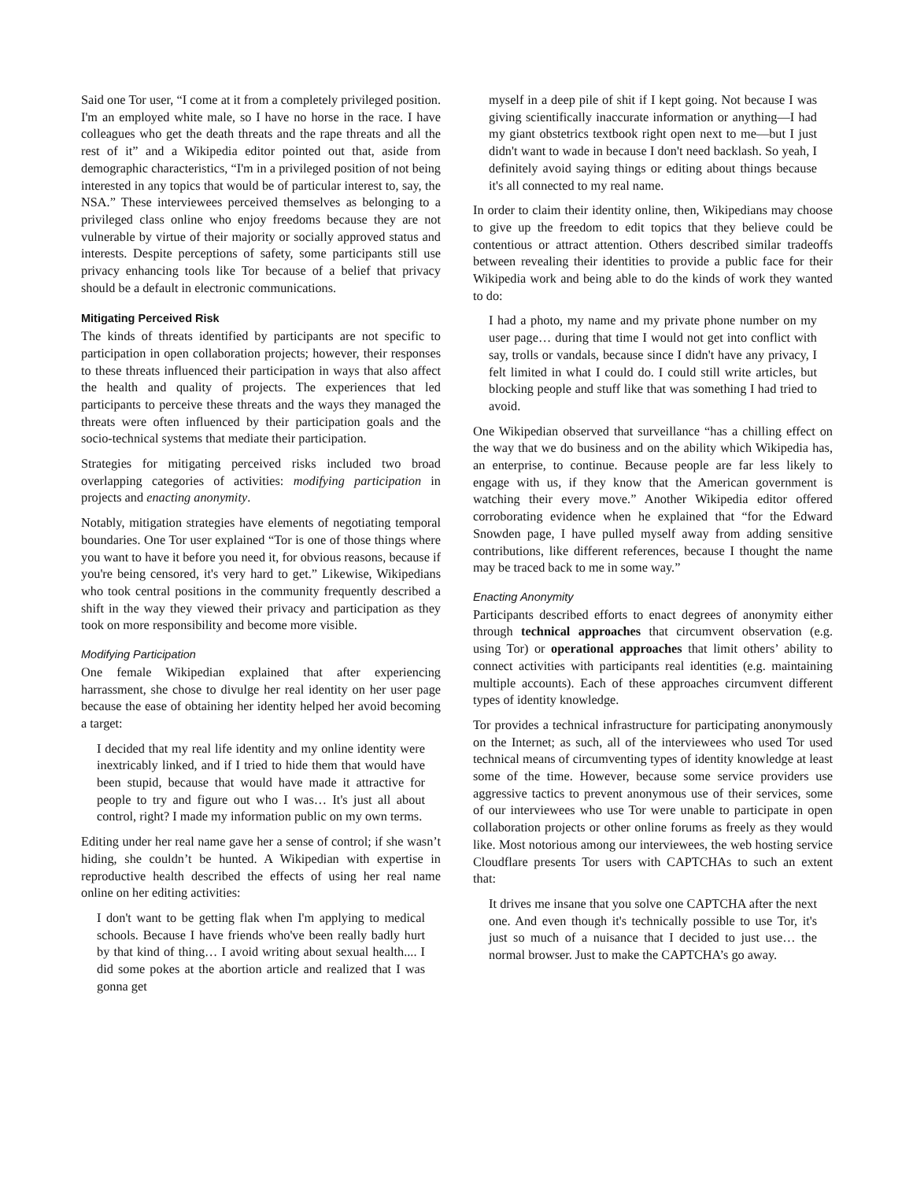Said one Tor user, “I come at it from a completely privileged position. I'm an employed white male, so I have no horse in the race. I have colleagues who get the death threats and the rape threats and all the rest of it” and a Wikipedia editor pointed out that, aside from demographic characteristics, “I'm in a privileged position of not being interested in any topics that would be of particular interest to, say, the NSA.” These interviewees perceived themselves as belonging to a privileged class online who enjoy freedoms because they are not vulnerable by virtue of their majority or socially approved status and interests. Despite perceptions of safety, some participants still use privacy enhancing tools like Tor because of a belief that privacy should be a default in electronic communications.
Mitigating Perceived Risk
The kinds of threats identified by participants are not specific to participation in open collaboration projects; however, their responses to these threats influenced their participation in ways that also affect the health and quality of projects. The experiences that led participants to perceive these threats and the ways they managed the threats were often influenced by their participation goals and the socio-technical systems that mediate their participation.
Strategies for mitigating perceived risks included two broad overlapping categories of activities: modifying participation in projects and enacting anonymity.
Notably, mitigation strategies have elements of negotiating temporal boundaries. One Tor user explained “Tor is one of those things where you want to have it before you need it, for obvious reasons, because if you're being censored, it's very hard to get.” Likewise, Wikipedians who took central positions in the community frequently described a shift in the way they viewed their privacy and participation as they took on more responsibility and become more visible.
Modifying Participation
One female Wikipedian explained that after experiencing harrassment, she chose to divulge her real identity on her user page because the ease of obtaining her identity helped her avoid becoming a target:
I decided that my real life identity and my online identity were inextricably linked, and if I tried to hide them that would have been stupid, because that would have made it attractive for people to try and figure out who I was… It's just all about control, right? I made my information public on my own terms.
Editing under her real name gave her a sense of control; if she wasn’t hiding, she couldn’t be hunted. A Wikipedian with expertise in reproductive health described the effects of using her real name online on her editing activities:
I don't want to be getting flak when I'm applying to medical schools. Because I have friends who've been really badly hurt by that kind of thing… I avoid writing about sexual health.... I did some pokes at the abortion article and realized that I was gonna get
myself in a deep pile of shit if I kept going. Not because I was giving scientifically inaccurate information or anything—I had my giant obstetrics textbook right open next to me—but I just didn't want to wade in because I don't need backlash. So yeah, I definitely avoid saying things or editing about things because it's all connected to my real name.
In order to claim their identity online, then, Wikipedians may choose to give up the freedom to edit topics that they believe could be contentious or attract attention. Others described similar tradeoffs between revealing their identities to provide a public face for their Wikipedia work and being able to do the kinds of work they wanted to do:
I had a photo, my name and my private phone number on my user page… during that time I would not get into conflict with say, trolls or vandals, because since I didn't have any privacy, I felt limited in what I could do. I could still write articles, but blocking people and stuff like that was something I had tried to avoid.
One Wikipedian observed that surveillance “has a chilling effect on the way that we do business and on the ability which Wikipedia has, an enterprise, to continue. Because people are far less likely to engage with us, if they know that the American government is watching their every move.” Another Wikipedia editor offered corroborating evidence when he explained that “for the Edward Snowden page, I have pulled myself away from adding sensitive contributions, like different references, because I thought the name may be traced back to me in some way.”
Enacting Anonymity
Participants described efforts to enact degrees of anonymity either through technical approaches that circumvent observation (e.g. using Tor) or operational approaches that limit others’ ability to connect activities with participants real identities (e.g. maintaining multiple accounts). Each of these approaches circumvent different types of identity knowledge.
Tor provides a technical infrastructure for participating anonymously on the Internet; as such, all of the interviewees who used Tor used technical means of circumventing types of identity knowledge at least some of the time. However, because some service providers use aggressive tactics to prevent anonymous use of their services, some of our interviewees who use Tor were unable to participate in open collaboration projects or other online forums as freely as they would like. Most notorious among our interviewees, the web hosting service Cloudflare presents Tor users with CAPTCHAs to such an extent that:
It drives me insane that you solve one CAPTCHA after the next one. And even though it's technically possible to use Tor, it's just so much of a nuisance that I decided to just use… the normal browser. Just to make the CAPTCHA’s go away.